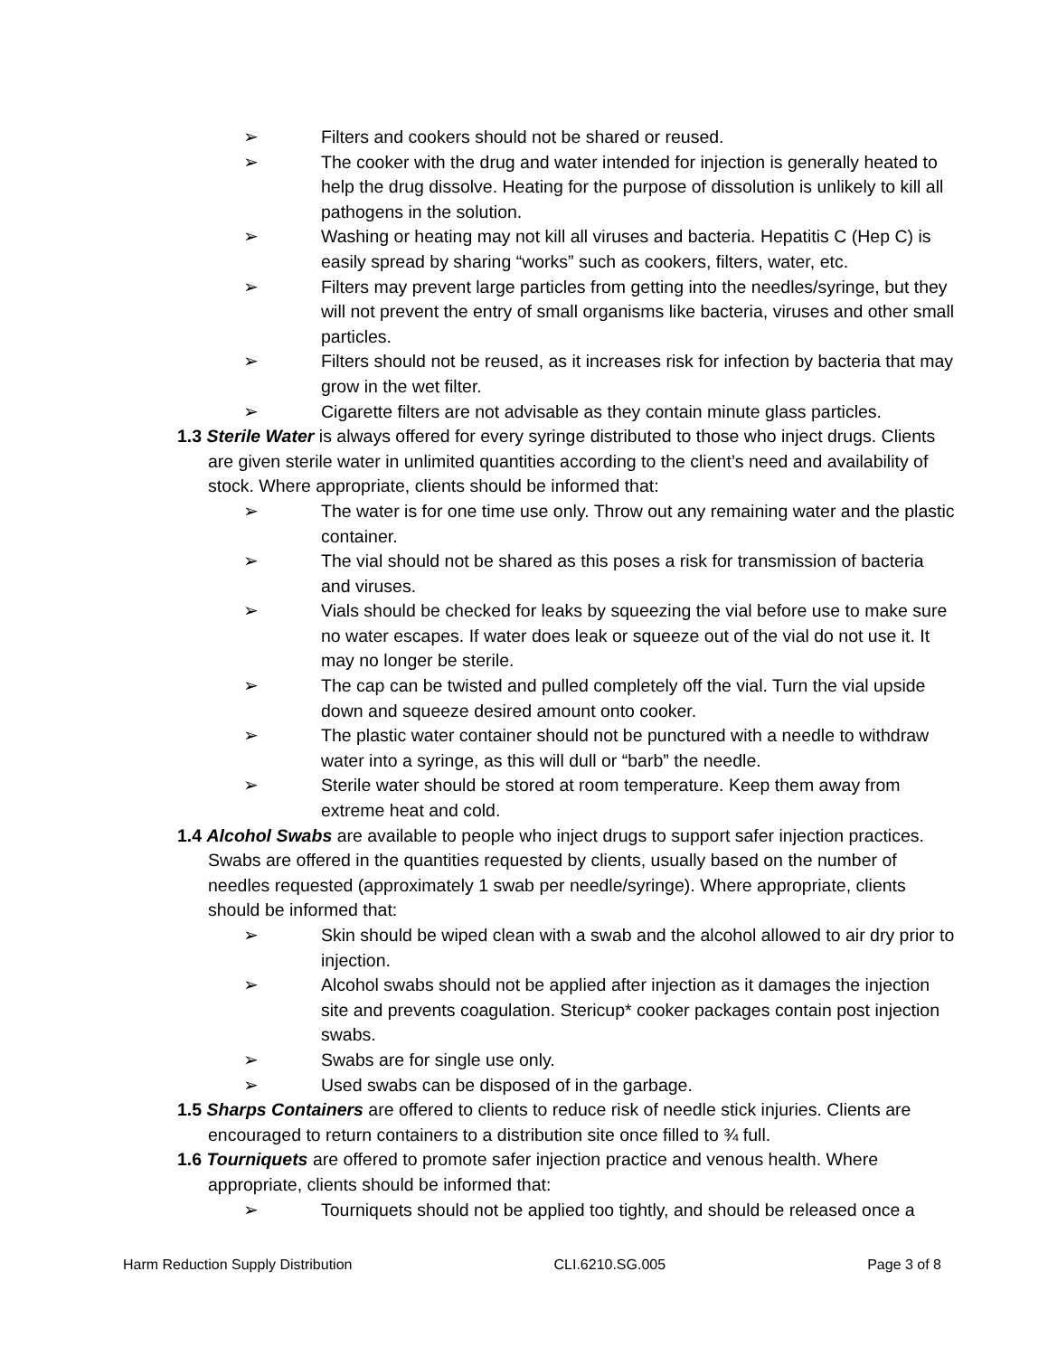➢ Filters and cookers should not be shared or reused.
➢ The cooker with the drug and water intended for injection is generally heated to help the drug dissolve. Heating for the purpose of dissolution is unlikely to kill all pathogens in the solution.
➢ Washing or heating may not kill all viruses and bacteria. Hepatitis C (Hep C) is easily spread by sharing “works” such as cookers, filters, water, etc.
➢ Filters may prevent large particles from getting into the needles/syringe, but they will not prevent the entry of small organisms like bacteria, viruses and other small particles.
➢ Filters should not be reused, as it increases risk for infection by bacteria that may grow in the wet filter.
➢ Cigarette filters are not advisable as they contain minute glass particles.
1.3 Sterile Water is always offered for every syringe distributed to those who inject drugs. Clients are given sterile water in unlimited quantities according to the client’s need and availability of stock. Where appropriate, clients should be informed that:
➢ The water is for one time use only. Throw out any remaining water and the plastic container.
➢ The vial should not be shared as this poses a risk for transmission of bacteria and viruses.
➢ Vials should be checked for leaks by squeezing the vial before use to make sure no water escapes. If water does leak or squeeze out of the vial do not use it. It may no longer be sterile.
➢ The cap can be twisted and pulled completely off the vial. Turn the vial upside down and squeeze desired amount onto cooker.
➢ The plastic water container should not be punctured with a needle to withdraw water into a syringe, as this will dull or “barb” the needle.
➢ Sterile water should be stored at room temperature. Keep them away from extreme heat and cold.
1.4 Alcohol Swabs are available to people who inject drugs to support safer injection practices. Swabs are offered in the quantities requested by clients, usually based on the number of needles requested (approximately 1 swab per needle/syringe). Where appropriate, clients should be informed that:
➢ Skin should be wiped clean with a swab and the alcohol allowed to air dry prior to injection.
➢ Alcohol swabs should not be applied after injection as it damages the injection site and prevents coagulation. Stericup* cooker packages contain post injection swabs.
➢ Swabs are for single use only.
➢ Used swabs can be disposed of in the garbage.
1.5 Sharps Containers are offered to clients to reduce risk of needle stick injuries. Clients are encouraged to return containers to a distribution site once filled to ¾ full.
1.6 Tourniquets are offered to promote safer injection practice and venous health. Where appropriate, clients should be informed that:
➢ Tourniquets should not be applied too tightly, and should be released once a
Harm Reduction Supply Distribution CLI.6210.SG.005 Page 3 of 8